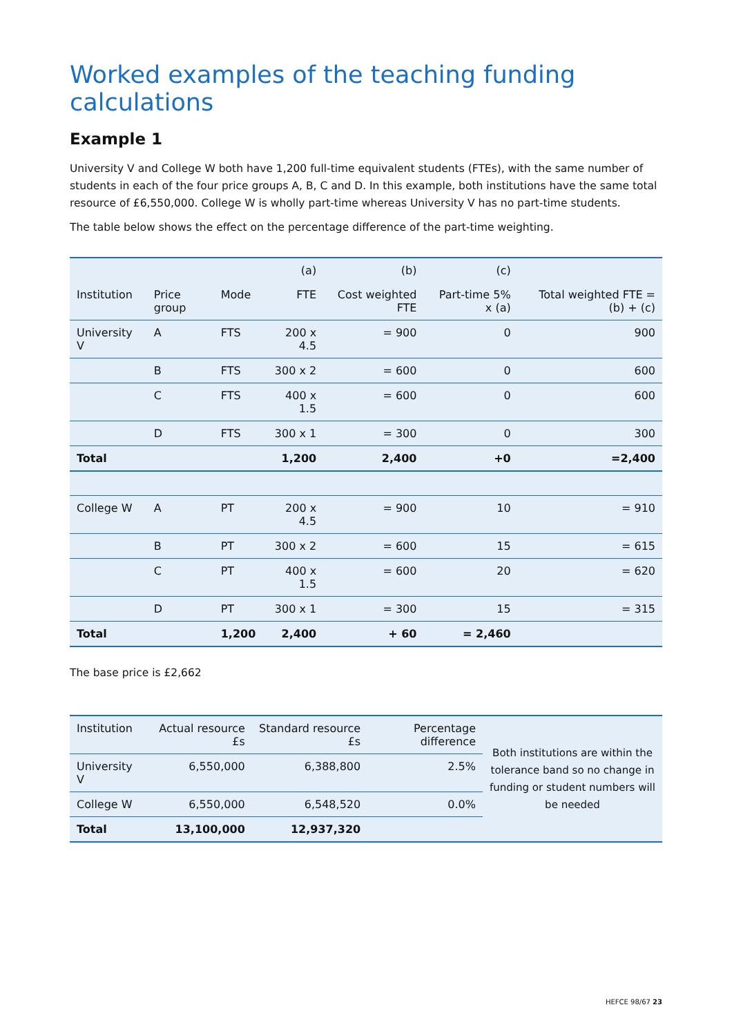Worked examples of the teaching funding calculations
Example 1
University V and College W both have 1,200 full-time equivalent students (FTEs), with the same number of students in each of the four price groups A, B, C and D. In this example, both institutions have the same total resource of £6,550,000. College W is wholly part-time whereas University V has no part-time students.
The table below shows the effect on the percentage difference of the part-time weighting.
| | | | (a) | (b) | (c) | |
| Institution | Price group | Mode | FTE | Cost weighted FTE | Part-time 5% x (a) | Total weighted FTE = (b) + (c) |
| University V | A | FTS | 200 x 4.5 | = 900 | 0 | 900 |
| | B | FTS | 300 x 2 | = 600 | 0 | 600 |
| | C | FTS | 400 x 1.5 | = 600 | 0 | 600 |
| | D | FTS | 300 x 1 | = 300 | 0 | 300 |
| Total | | | 1,200 | 2,400 | +0 | =2,400 |
| College W | A | PT | 200 x 4.5 | = 900 | 10 | = 910 |
| | B | PT | 300 x 2 | = 600 | 15 | = 615 |
| | C | PT | 400 x 1.5 | = 600 | 20 | = 620 |
| | D | PT | 300 x 1 | = 300 | 15 | = 315 |
| Total | | 1,200 | 2,400 | + 60 | = 2,460 | |
The base price is £2,662
| Institution | Actual resource £s | Standard resource £s | Percentage difference | Both institutions are within the tolerance band so no change in funding or student numbers will be needed |
| University V | 6,550,000 | 6,388,800 | 2.5% | |
| College W | 6,550,000 | 6,548,520 | 0.0% | |
| Total | 13,100,000 | 12,937,320 | | |
HEFCE 98/67 23